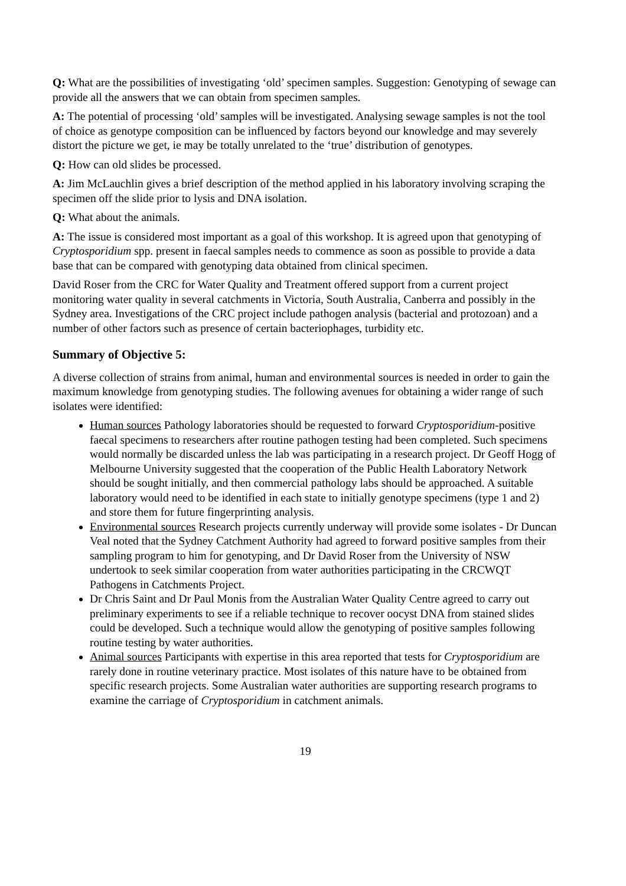Q: What are the possibilities of investigating ‘old’ specimen samples. Suggestion: Genotyping of sewage can provide all the answers that we can obtain from specimen samples.
A: The potential of processing ‘old’ samples will be investigated. Analysing sewage samples is not the tool of choice as genotype composition can be influenced by factors beyond our knowledge and may severely distort the picture we get, ie may be totally unrelated to the ‘true’ distribution of genotypes.
Q: How can old slides be processed.
A: Jim McLauchlin gives a brief description of the method applied in his laboratory involving scraping the specimen off the slide prior to lysis and DNA isolation.
Q: What about the animals.
A: The issue is considered most important as a goal of this workshop. It is agreed upon that genotyping of Cryptosporidium spp. present in faecal samples needs to commence as soon as possible to provide a data base that can be compared with genotyping data obtained from clinical specimen.
David Roser from the CRC for Water Quality and Treatment offered support from a current project monitoring water quality in several catchments in Victoria, South Australia, Canberra and possibly in the Sydney area. Investigations of the CRC project include pathogen analysis (bacterial and protozoan) and a number of other factors such as presence of certain bacteriophages, turbidity etc.
Summary of Objective 5:
A diverse collection of strains from animal, human and environmental sources is needed in order to gain the maximum knowledge from genotyping studies. The following avenues for obtaining a wider range of such isolates were identified:
Human sources Pathology laboratories should be requested to forward Cryptosporidium-positive faecal specimens to researchers after routine pathogen testing had been completed. Such specimens would normally be discarded unless the lab was participating in a research project. Dr Geoff Hogg of Melbourne University suggested that the cooperation of the Public Health Laboratory Network should be sought initially, and then commercial pathology labs should be approached. A suitable laboratory would need to be identified in each state to initially genotype specimens (type 1 and 2) and store them for future fingerprinting analysis.
Environmental sources Research projects currently underway will provide some isolates - Dr Duncan Veal noted that the Sydney Catchment Authority had agreed to forward positive samples from their sampling program to him for genotyping, and Dr David Roser from the University of NSW undertook to seek similar cooperation from water authorities participating in the CRCWQT Pathogens in Catchments Project.
Dr Chris Saint and Dr Paul Monis from the Australian Water Quality Centre agreed to carry out preliminary experiments to see if a reliable technique to recover oocyst DNA from stained slides could be developed. Such a technique would allow the genotyping of positive samples following routine testing by water authorities.
Animal sources Participants with expertise in this area reported that tests for Cryptosporidium are rarely done in routine veterinary practice. Most isolates of this nature have to be obtained from specific research projects. Some Australian water authorities are supporting research programs to examine the carriage of Cryptosporidium in catchment animals.
19